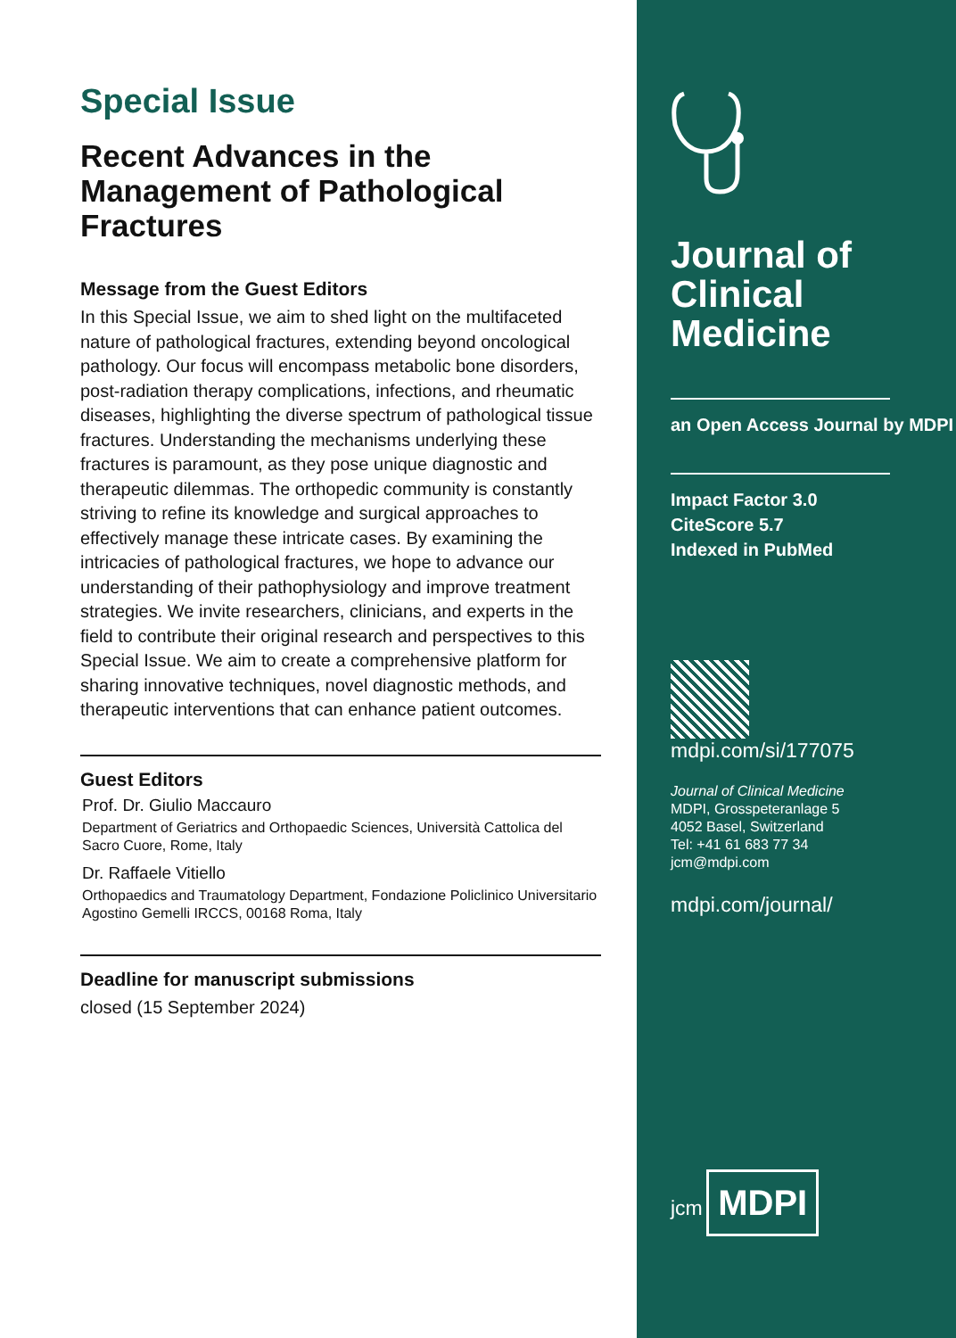Special Issue
Recent Advances in the Management of Pathological Fractures
Message from the Guest Editors
In this Special Issue, we aim to shed light on the multifaceted nature of pathological fractures, extending beyond oncological pathology. Our focus will encompass metabolic bone disorders, post-radiation therapy complications, infections, and rheumatic diseases, highlighting the diverse spectrum of pathological tissue fractures. Understanding the mechanisms underlying these fractures is paramount, as they pose unique diagnostic and therapeutic dilemmas. The orthopedic community is constantly striving to refine its knowledge and surgical approaches to effectively manage these intricate cases. By examining the intricacies of pathological fractures, we hope to advance our understanding of their pathophysiology and improve treatment strategies. We invite researchers, clinicians, and experts in the field to contribute their original research and perspectives to this Special Issue. We aim to create a comprehensive platform for sharing innovative techniques, novel diagnostic methods, and therapeutic interventions that can enhance patient outcomes.
Guest Editors
Prof. Dr. Giulio Maccauro
Department of Geriatrics and Orthopaedic Sciences, Università Cattolica del Sacro Cuore, Rome, Italy
Dr. Raffaele Vitiello
Orthopaedics and Traumatology Department, Fondazione Policlinico Universitario Agostino Gemelli IRCCS, 00168 Roma, Italy
Deadline for manuscript submissions
closed (15 September 2024)
Journal of Clinical Medicine
an Open Access Journal by MDPI
Impact Factor 3.0
CiteScore 5.7
Indexed in PubMed
mdpi.com/si/177075
Journal of Clinical Medicine
MDPI, Grosspeteranlage 5
4052 Basel, Switzerland
Tel: +41 61 683 77 34
jcm@mdpi.com
mdpi.com/journal/
jcm
MDPI